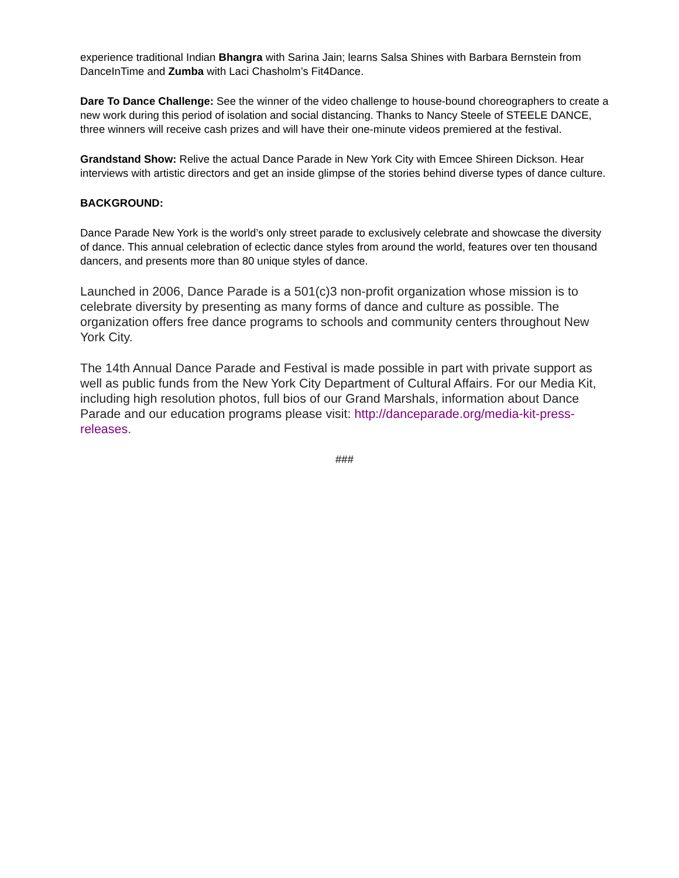experience traditional Indian Bhangra with Sarina Jain; learns Salsa Shines with Barbara Bernstein from DanceInTime and Zumba with Laci Chasholm’s Fit4Dance.
Dare To Dance Challenge: See the winner of the video challenge to house-bound choreographers to create a new work during this period of isolation and social distancing. Thanks to Nancy Steele of STEELE DANCE, three winners will receive cash prizes and will have their one-minute videos premiered at the festival.
Grandstand Show: Relive the actual Dance Parade in New York City with Emcee Shireen Dickson. Hear interviews with artistic directors and get an inside glimpse of the stories behind diverse types of dance culture.
BACKGROUND:
Dance Parade New York is the world’s only street parade to exclusively celebrate and showcase the diversity of dance. This annual celebration of eclectic dance styles from around the world, features over ten thousand dancers, and presents more than 80 unique styles of dance.
Launched in 2006, Dance Parade is a 501(c)3 non-profit organization whose mission is to celebrate diversity by presenting as many forms of dance and culture as possible. The organization offers free dance programs to schools and community centers throughout New York City.
The 14th Annual Dance Parade and Festival is made possible in part with private support as well as public funds from the New York City Department of Cultural Affairs. For our Media Kit, including high resolution photos, full bios of our Grand Marshals, information about Dance Parade and our education programs please visit: http://danceparade.org/media-kit-press-releases.
###